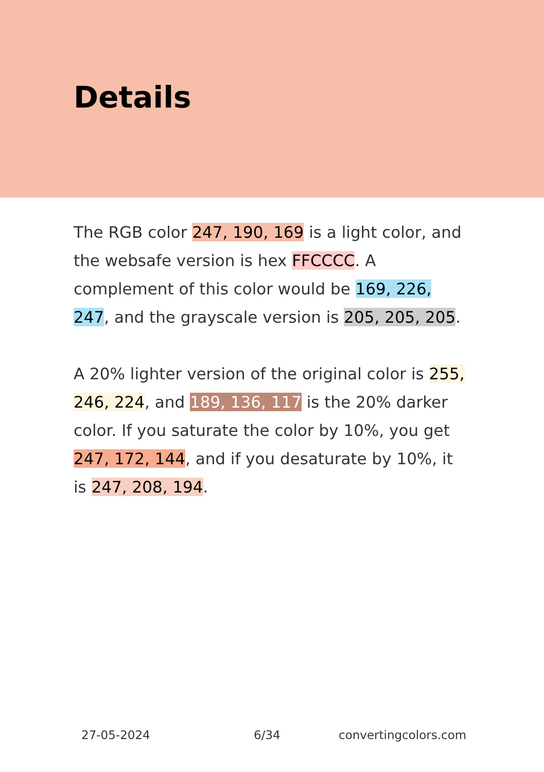Details
The RGB color 247, 190, 169 is a light color, and the websafe version is hex FFCCCC. A complement of this color would be 169, 226, 247, and the grayscale version is 205, 205, 205.
A 20% lighter version of the original color is 255, 246, 224, and 189, 136, 117 is the 20% darker color. If you saturate the color by 10%, you get 247, 172, 144, and if you desaturate by 10%, it is 247, 208, 194.
27-05-2024 6/34 convertingcolors.com